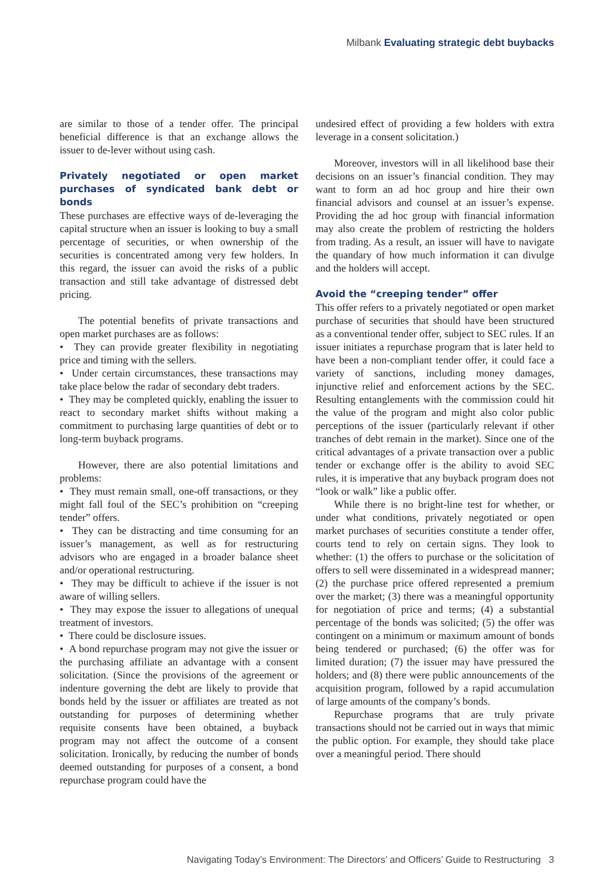Milbank Evaluating strategic debt buybacks
are similar to those of a tender offer. The principal beneficial difference is that an exchange allows the issuer to de-lever without using cash.
Privately negotiated or open market purchases of syndicated bank debt or bonds
These purchases are effective ways of de-leveraging the capital structure when an issuer is looking to buy a small percentage of securities, or when ownership of the securities is concentrated among very few holders. In this regard, the issuer can avoid the risks of a public transaction and still take advantage of distressed debt pricing.
The potential benefits of private transactions and open market purchases are as follows:
• They can provide greater flexibility in negotiating price and timing with the sellers.
• Under certain circumstances, these transactions may take place below the radar of secondary debt traders.
• They may be completed quickly, enabling the issuer to react to secondary market shifts without making a commitment to purchasing large quantities of debt or to long-term buyback programs.
However, there are also potential limitations and problems:
• They must remain small, one-off transactions, or they might fall foul of the SEC’s prohibition on “creeping tender” offers.
• They can be distracting and time consuming for an issuer’s management, as well as for restructuring advisors who are engaged in a broader balance sheet and/or operational restructuring.
• They may be difficult to achieve if the issuer is not aware of willing sellers.
• They may expose the issuer to allegations of unequal treatment of investors.
• There could be disclosure issues.
• A bond repurchase program may not give the issuer or the purchasing affiliate an advantage with a consent solicitation. (Since the provisions of the agreement or indenture governing the debt are likely to provide that bonds held by the issuer or affiliates are treated as not outstanding for purposes of determining whether requisite consents have been obtained, a buyback program may not affect the outcome of a consent solicitation. Ironically, by reducing the number of bonds deemed outstanding for purposes of a consent, a bond repurchase program could have the
undesired effect of providing a few holders with extra leverage in a consent solicitation.)
Moreover, investors will in all likelihood base their decisions on an issuer’s financial condition. They may want to form an ad hoc group and hire their own financial advisors and counsel at an issuer’s expense. Providing the ad hoc group with financial information may also create the problem of restricting the holders from trading. As a result, an issuer will have to navigate the quandary of how much information it can divulge and the holders will accept.
Avoid the “creeping tender” offer
This offer refers to a privately negotiated or open market purchase of securities that should have been structured as a conventional tender offer, subject to SEC rules. If an issuer initiates a repurchase program that is later held to have been a non-compliant tender offer, it could face a variety of sanctions, including money damages, injunctive relief and enforcement actions by the SEC. Resulting entanglements with the commission could hit the value of the program and might also color public perceptions of the issuer (particularly relevant if other tranches of debt remain in the market). Since one of the critical advantages of a private transaction over a public tender or exchange offer is the ability to avoid SEC rules, it is imperative that any buyback program does not “look or walk” like a public offer.
While there is no bright-line test for whether, or under what conditions, privately negotiated or open market purchases of securities constitute a tender offer, courts tend to rely on certain signs. They look to whether: (1) the offers to purchase or the solicitation of offers to sell were disseminated in a widespread manner; (2) the purchase price offered represented a premium over the market; (3) there was a meaningful opportunity for negotiation of price and terms; (4) a substantial percentage of the bonds was solicited; (5) the offer was contingent on a minimum or maximum amount of bonds being tendered or purchased; (6) the offer was for limited duration; (7) the issuer may have pressured the holders; and (8) there were public announcements of the acquisition program, followed by a rapid accumulation of large amounts of the company’s bonds.
Repurchase programs that are truly private transactions should not be carried out in ways that mimic the public option. For example, they should take place over a meaningful period. There should
Navigating Today’s Environment: The Directors’ and Officers’ Guide to Restructuring 3